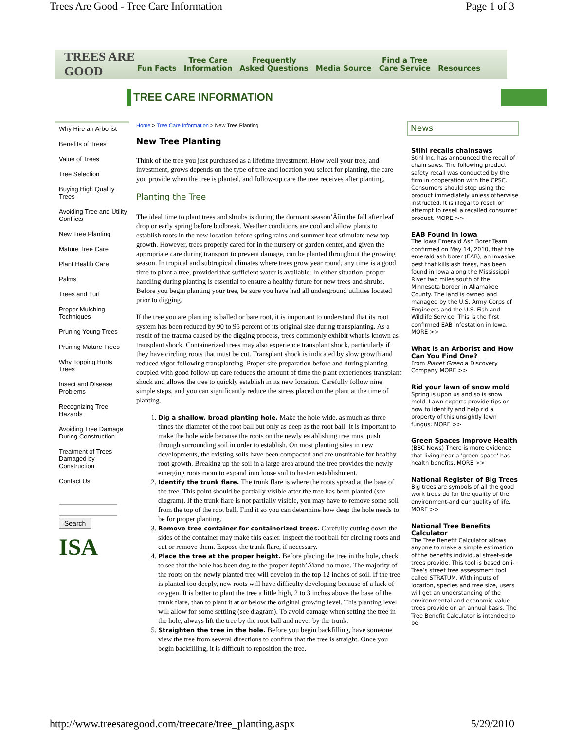Trees Are Good - Tree Care Information Page 1 of 3
TREES ARE GOOD
Fun Facts Tree Care
Information Frequently
Asked Questions Media Source Find a Tree
Care Service Resources
TREE CARE INFORMATION
Why Hire an Arborist
Benefits of Trees
Value of Trees
Tree Selection
Buying High Quality Trees
Avoiding Tree and Utility Conflicts
New Tree Planting
Mature Tree Care
Plant Health Care
Palms
Trees and Turf
Proper Mulching Techniques
Pruning Young Trees
Pruning Mature Trees
Why Topping Hurts Trees
Insect and Disease Problems
Recognizing Tree Hazards
Avoiding Tree Damage During Construction
Treatment of Trees Damaged by Construction
Contact Us
Search
ISA
Home > Tree Care Information > New Tree Planting
New Tree Planting
Think of the tree you just purchased as a lifetime investment. How well your tree, and investment, grows depends on the type of tree and location you select for planting, the care you provide when the tree is planted, and follow-up care the tree receives after planting.
Planting the Tree
The ideal time to plant trees and shrubs is during the dormant season’Äîin the fall after leaf drop or early spring before budbreak. Weather conditions are cool and allow plants to establish roots in the new location before spring rains and summer heat stimulate new top growth. However, trees properly cared for in the nursery or garden center, and given the appropriate care during transport to prevent damage, can be planted throughout the growing season. In tropical and subtropical climates where trees grow year round, any time is a good time to plant a tree, provided that sufficient water is available. In either situation, proper handling during planting is essential to ensure a healthy future for new trees and shrubs. Before you begin planting your tree, be sure you have had all underground utilities located prior to digging.
If the tree you are planting is balled or bare root, it is important to understand that its root system has been reduced by 90 to 95 percent of its original size during transplanting. As a result of the trauma caused by the digging process, trees commonly exhibit what is known as transplant shock. Containerized trees may also experience transplant shock, particularly if they have circling roots that must be cut. Transplant shock is indicated by slow growth and reduced vigor following transplanting. Proper site preparation before and during planting coupled with good follow-up care reduces the amount of time the plant experiences transplant shock and allows the tree to quickly establish in its new location. Carefully follow nine simple steps, and you can significantly reduce the stress placed on the plant at the time of planting.
1. Dig a shallow, broad planting hole. Make the hole wide, as much as three times the diameter of the root ball but only as deep as the root ball. It is important to make the hole wide because the roots on the newly establishing tree must push through surrounding soil in order to establish. On most planting sites in new developments, the existing soils have been compacted and are unsuitable for healthy root growth. Breaking up the soil in a large area around the tree provides the newly emerging roots room to expand into loose soil to hasten establishment.
2. Identify the trunk flare. The trunk flare is where the roots spread at the base of the tree. This point should be partially visible after the tree has been planted (see diagram). If the trunk flare is not partially visible, you may have to remove some soil from the top of the root ball. Find it so you can determine how deep the hole needs to be for proper planting.
3. Remove tree container for containerized trees. Carefully cutting down the sides of the container may make this easier. Inspect the root ball for circling roots and cut or remove them. Expose the trunk flare, if necessary.
4. Place the tree at the proper height. Before placing the tree in the hole, check to see that the hole has been dug to the proper depth’Äîand no more. The majority of the roots on the newly planted tree will develop in the top 12 inches of soil. If the tree is planted too deeply, new roots will have difficulty developing because of a lack of oxygen. It is better to plant the tree a little high, 2 to 3 inches above the base of the trunk flare, than to plant it at or below the original growing level. This planting level will allow for some settling (see diagram). To avoid damage when setting the tree in the hole, always lift the tree by the root ball and never by the trunk.
5. Straighten the tree in the hole. Before you begin backfilling, have someone view the tree from several directions to confirm that the tree is straight. Once you begin backfilling, it is difficult to reposition the tree.
News
Stihl recalls chainsaws
Stihl Inc. has announced the recall of chain saws. The following product safety recall was conducted by the firm in cooperation with the CPSC. Consumers should stop using the product immediately unless otherwise instructed. It is illegal to resell or attempt to resell a recalled consumer product. MORE >>
EAB Found in Iowa
The Iowa Emerald Ash Borer Team confirmed on May 14, 2010, that the emerald ash borer (EAB), an invasive pest that kills ash trees, has been found in Iowa along the Mississippi River two miles south of the Minnesota border in Allamakee County. The land is owned and managed by the U.S. Army Corps of Engineers and the U.S. Fish and Wildlife Service. This is the first confirmed EAB infestation in Iowa. MORE >>
What is an Arborist and How Can You Find One?
From Planet Green a Discovery Company MORE >>
Rid your lawn of snow mold
Spring is upon us and so is snow mold. Lawn experts provide tips on how to identify and help rid a property of this unsightly lawn fungus. MORE >>
Green Spaces Improve Health
(BBC News) There is more evidence that living near a 'green space' has health benefits. MORE >>
National Register of Big Trees
Big trees are symbols of all the good work trees do for the quality of the environment-and our quality of life. MORE >>
National Tree Benefits Calculator
The Tree Benefit Calculator allows anyone to make a simple estimation of the benefits individual street-side trees provide. This tool is based on i-Tree’s street tree assessment tool called STRATUM. With inputs of location, species and tree size, users will get an understanding of the environmental and economic value trees provide on an annual basis. The Tree Benefit Calculator is intended to be
http://www.treesaregood.com/treecare/tree_planting.aspx 5/29/2010